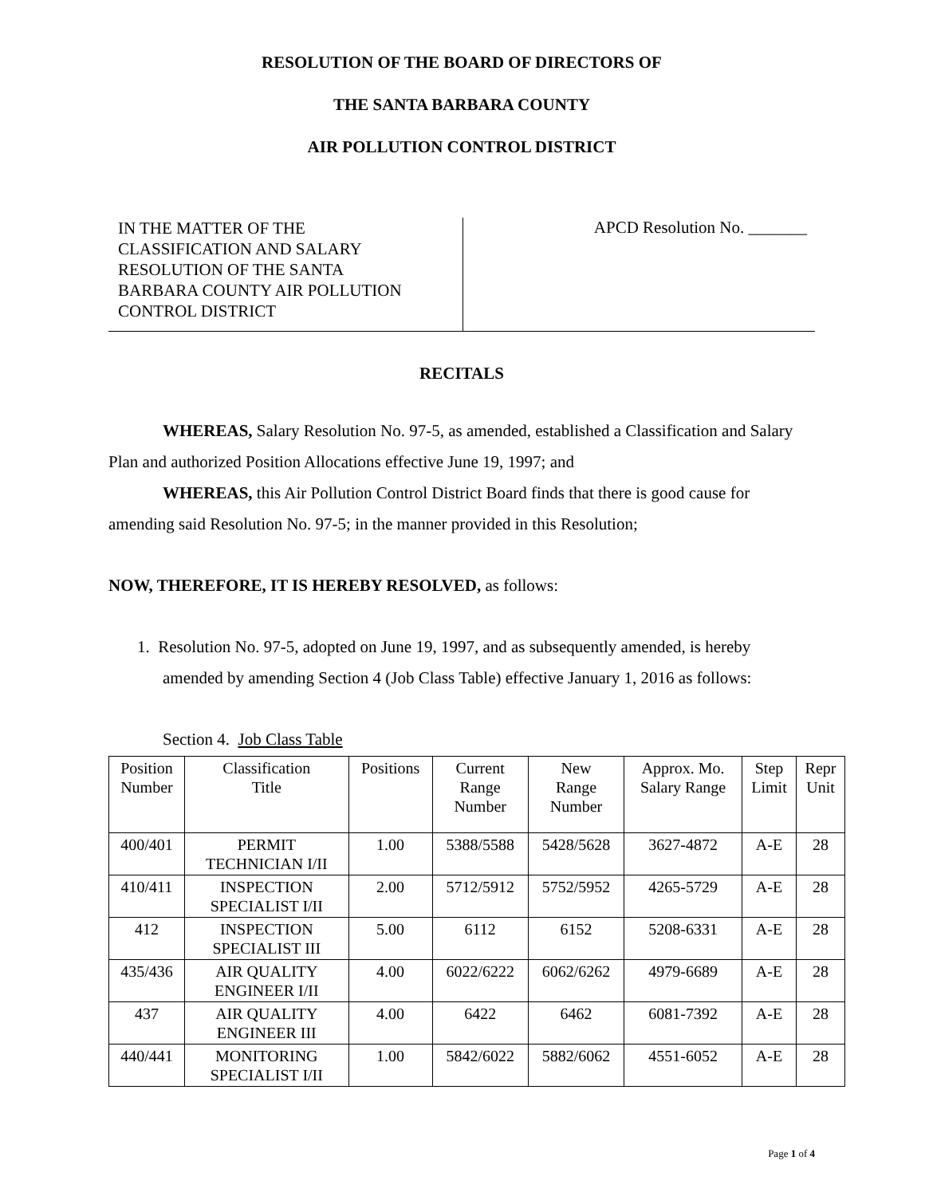RESOLUTION OF THE BOARD OF DIRECTORS OF
THE SANTA BARBARA COUNTY
AIR POLLUTION CONTROL DISTRICT
IN THE MATTER OF THE
CLASSIFICATION AND SALARY
RESOLUTION OF THE SANTA
BARBARA COUNTY AIR POLLUTION
CONTROL DISTRICT
APCD Resolution No. _______
RECITALS
WHEREAS, Salary Resolution No. 97-5, as amended, established a Classification and Salary Plan and authorized Position Allocations effective June 19, 1997; and
WHEREAS, this Air Pollution Control District Board finds that there is good cause for amending said Resolution No. 97-5; in the manner provided in this Resolution;
NOW, THEREFORE, IT IS HEREBY RESOLVED, as follows:
1. Resolution No. 97-5, adopted on June 19, 1997, and as subsequently amended, is hereby amended by amending Section 4 (Job Class Table) effective January 1, 2016 as follows:
Section 4. Job Class Table
| Position Number | Classification Title | Positions | Current Range Number | New Range Number | Approx. Mo. Salary Range | Step Limit | Repr Unit |
| --- | --- | --- | --- | --- | --- | --- | --- |
| 400/401 | PERMIT TECHNICIAN I/II | 1.00 | 5388/5588 | 5428/5628 | 3627-4872 | A-E | 28 |
| 410/411 | INSPECTION SPECIALIST I/II | 2.00 | 5712/5912 | 5752/5952 | 4265-5729 | A-E | 28 |
| 412 | INSPECTION SPECIALIST III | 5.00 | 6112 | 6152 | 5208-6331 | A-E | 28 |
| 435/436 | AIR QUALITY ENGINEER I/II | 4.00 | 6022/6222 | 6062/6262 | 4979-6689 | A-E | 28 |
| 437 | AIR QUALITY ENGINEER III | 4.00 | 6422 | 6462 | 6081-7392 | A-E | 28 |
| 440/441 | MONITORING SPECIALIST I/II | 1.00 | 5842/6022 | 5882/6062 | 4551-6052 | A-E | 28 |
Page 1 of 4